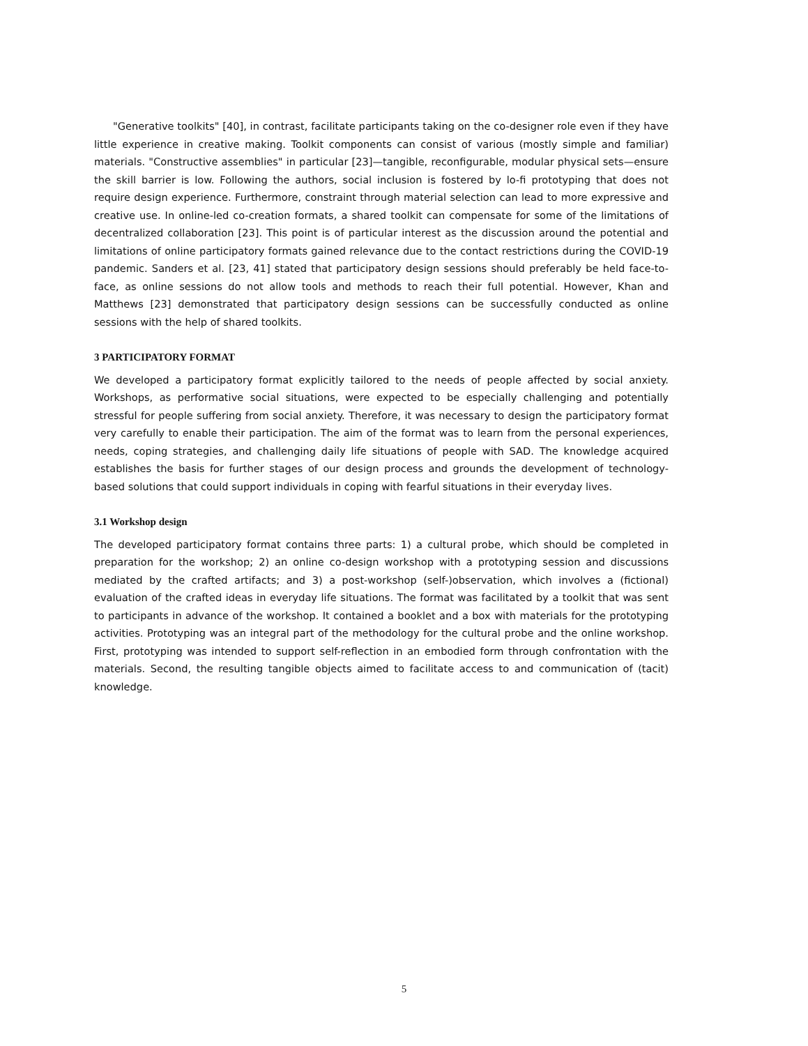"Generative toolkits" [40], in contrast, facilitate participants taking on the co-designer role even if they have little experience in creative making. Toolkit components can consist of various (mostly simple and familiar) materials. "Constructive assemblies" in particular [23]—tangible, reconfigurable, modular physical sets—ensure the skill barrier is low. Following the authors, social inclusion is fostered by lo-fi prototyping that does not require design experience. Furthermore, constraint through material selection can lead to more expressive and creative use. In online-led co-creation formats, a shared toolkit can compensate for some of the limitations of decentralized collaboration [23]. This point is of particular interest as the discussion around the potential and limitations of online participatory formats gained relevance due to the contact restrictions during the COVID-19 pandemic. Sanders et al. [23, 41] stated that participatory design sessions should preferably be held face-to-face, as online sessions do not allow tools and methods to reach their full potential. However, Khan and Matthews [23] demonstrated that participatory design sessions can be successfully conducted as online sessions with the help of shared toolkits.
3 PARTICIPATORY FORMAT
We developed a participatory format explicitly tailored to the needs of people affected by social anxiety. Workshops, as performative social situations, were expected to be especially challenging and potentially stressful for people suffering from social anxiety. Therefore, it was necessary to design the participatory format very carefully to enable their participation. The aim of the format was to learn from the personal experiences, needs, coping strategies, and challenging daily life situations of people with SAD. The knowledge acquired establishes the basis for further stages of our design process and grounds the development of technology-based solutions that could support individuals in coping with fearful situations in their everyday lives.
3.1 Workshop design
The developed participatory format contains three parts: 1) a cultural probe, which should be completed in preparation for the workshop; 2) an online co-design workshop with a prototyping session and discussions mediated by the crafted artifacts; and 3) a post-workshop (self-)observation, which involves a (fictional) evaluation of the crafted ideas in everyday life situations. The format was facilitated by a toolkit that was sent to participants in advance of the workshop. It contained a booklet and a box with materials for the prototyping activities. Prototyping was an integral part of the methodology for the cultural probe and the online workshop. First, prototyping was intended to support self-reflection in an embodied form through confrontation with the materials. Second, the resulting tangible objects aimed to facilitate access to and communication of (tacit) knowledge.
5